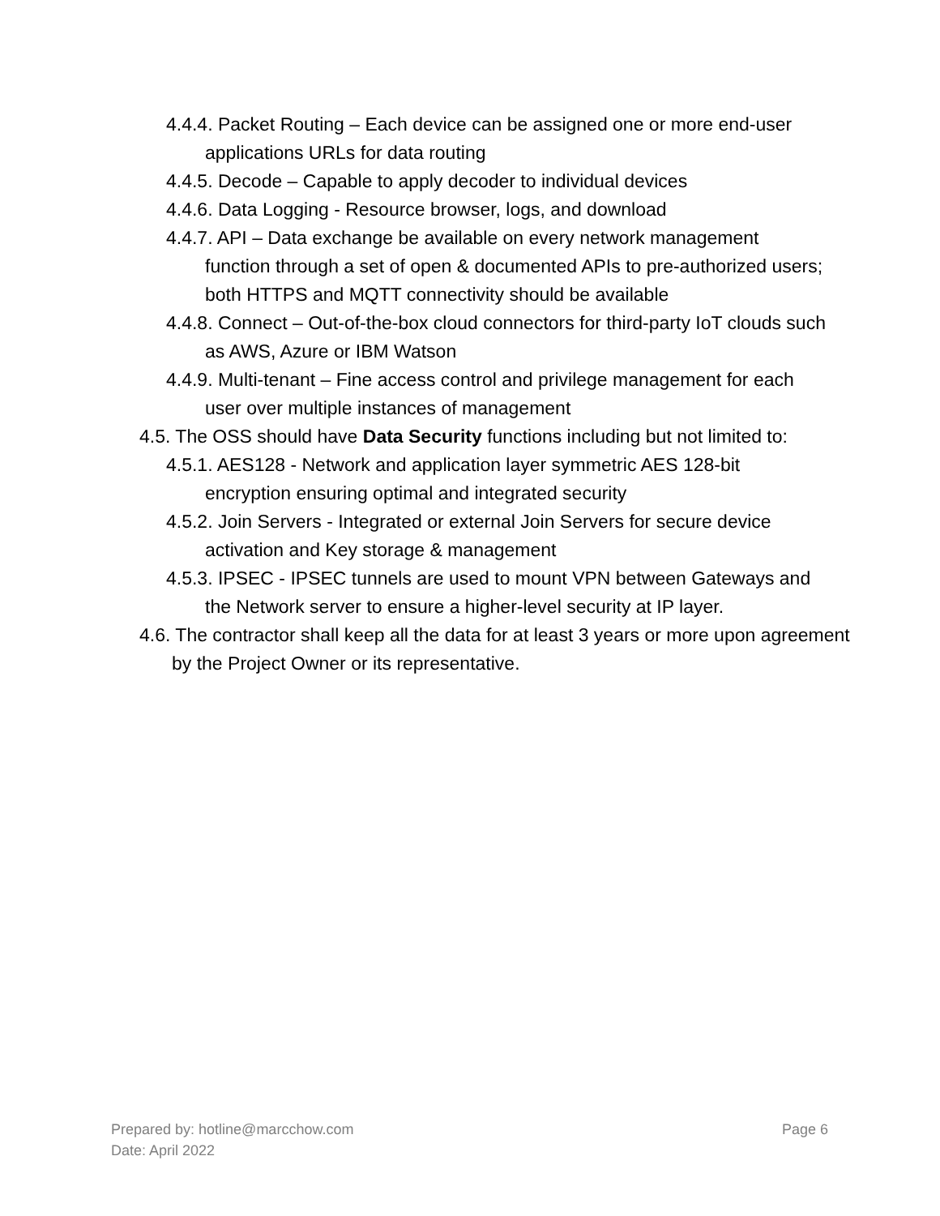4.4.4. Packet Routing – Each device can be assigned one or more end-user applications URLs for data routing
4.4.5. Decode – Capable to apply decoder to individual devices
4.4.6. Data Logging - Resource browser, logs, and download
4.4.7. API – Data exchange be available on every network management function through a set of open & documented APIs to pre-authorized users; both HTTPS and MQTT connectivity should be available
4.4.8. Connect – Out-of-the-box cloud connectors for third-party IoT clouds such as AWS, Azure or IBM Watson
4.4.9. Multi-tenant – Fine access control and privilege management for each user over multiple instances of management
4.5. The OSS should have Data Security functions including but not limited to:
4.5.1. AES128 - Network and application layer symmetric AES 128-bit encryption ensuring optimal and integrated security
4.5.2. Join Servers - Integrated or external Join Servers for secure device activation and Key storage & management
4.5.3. IPSEC - IPSEC tunnels are used to mount VPN between Gateways and the Network server to ensure a higher-level security at IP layer.
4.6. The contractor shall keep all the data for at least 3 years or more upon agreement by the Project Owner or its representative.
Prepared by: hotline@marcchow.com
Page 6
Date: April 2022